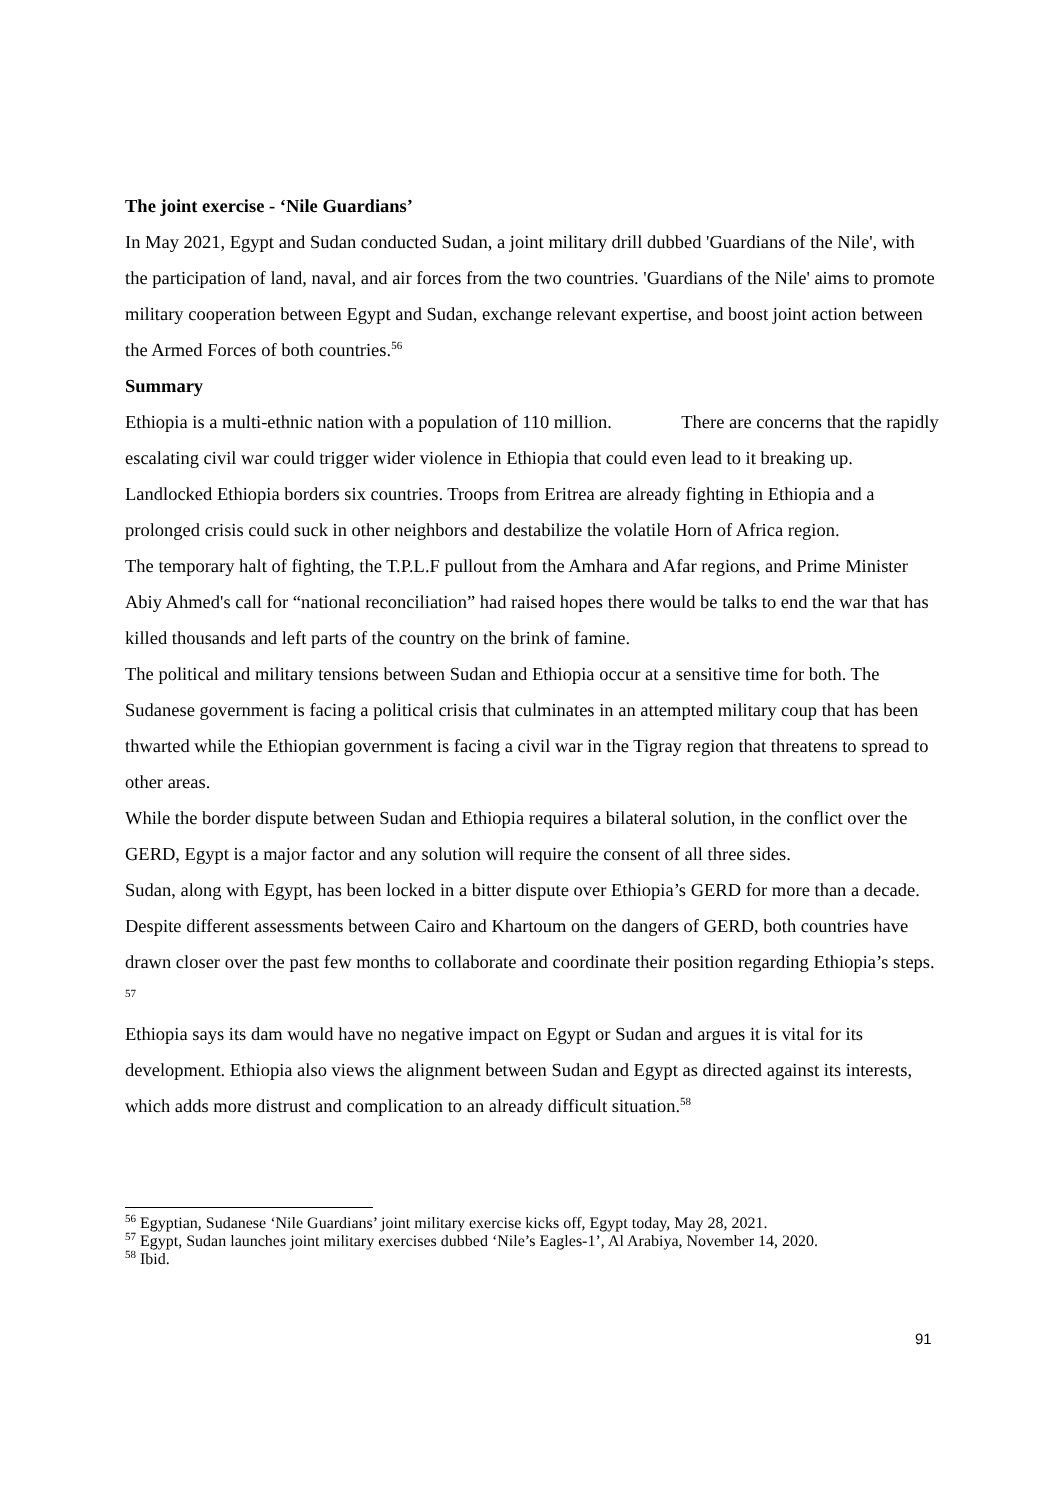The joint exercise - ‘Nile Guardians’
In May 2021, Egypt and Sudan conducted Sudan, a joint military drill dubbed 'Guardians of the Nile', with the participation of land, naval, and air forces from the two countries. 'Guardians of the Nile' aims to promote military cooperation between Egypt and Sudan, exchange relevant expertise, and boost joint action between the Armed Forces of both countries.<sup>56</sup>
Summary
Ethiopia is a multi-ethnic nation with a population of 110 million. There are concerns that the rapidly escalating civil war could trigger wider violence in Ethiopia that could even lead to it breaking up. Landlocked Ethiopia borders six countries. Troops from Eritrea are already fighting in Ethiopia and a prolonged crisis could suck in other neighbors and destabilize the volatile Horn of Africa region.
The temporary halt of fighting, the T.P.L.F pullout from the Amhara and Afar regions, and Prime Minister Abiy Ahmed's call for “national reconciliation” had raised hopes there would be talks to end the war that has killed thousands and left parts of the country on the brink of famine.
The political and military tensions between Sudan and Ethiopia occur at a sensitive time for both. The Sudanese government is facing a political crisis that culminates in an attempted military coup that has been thwarted while the Ethiopian government is facing a civil war in the Tigray region that threatens to spread to other areas.
While the border dispute between Sudan and Ethiopia requires a bilateral solution, in the conflict over the GERD, Egypt is a major factor and any solution will require the consent of all three sides.
Sudan, along with Egypt, has been locked in a bitter dispute over Ethiopia’s GERD for more than a decade. Despite different assessments between Cairo and Khartoum on the dangers of GERD, both countries have drawn closer over the past few months to collaborate and coordinate their position regarding Ethiopia’s steps. <sup>57</sup>
Ethiopia says its dam would have no negative impact on Egypt or Sudan and argues it is vital for its development. Ethiopia also views the alignment between Sudan and Egypt as directed against its interests, which adds more distrust and complication to an already difficult situation.<sup>58</sup>
<sup>56</sup> Egyptian, Sudanese ‘Nile Guardians’ joint military exercise kicks off, Egypt today, May 28, 2021.
<sup>57</sup> Egypt, Sudan launches joint military exercises dubbed ‘Nile’s Eagles-1’, Al Arabiya, November 14, 2020.
<sup>58</sup> Ibid.
91